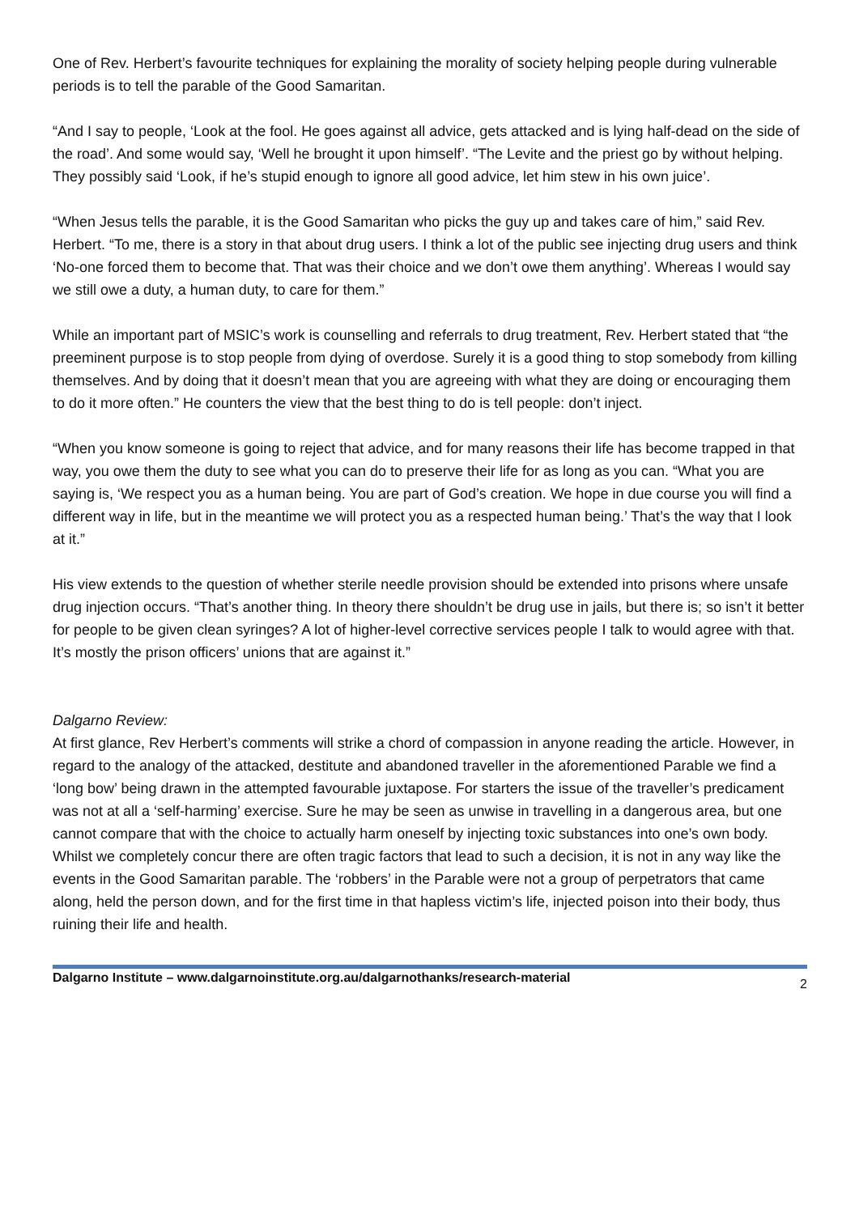One of Rev. Herbert’s favourite techniques for explaining the morality of society helping people during vulnerable periods is to tell the parable of the Good Samaritan.
“And I say to people, ‘Look at the fool. He goes against all advice, gets attacked and is lying half-dead on the side of the road’. And some would say, ‘Well he brought it upon himself’. “The Levite and the priest go by without helping. They possibly said ‘Look, if he’s stupid enough to ignore all good advice, let him stew in his own juice’.
“When Jesus tells the parable, it is the Good Samaritan who picks the guy up and takes care of him,” said Rev. Herbert. “To me, there is a story in that about drug users. I think a lot of the public see injecting drug users and think ‘No-one forced them to become that. That was their choice and we don’t owe them anything’. Whereas I would say we still owe a duty, a human duty, to care for them.”
While an important part of MSIC’s work is counselling and referrals to drug treatment, Rev. Herbert stated that “the preeminent purpose is to stop people from dying of overdose. Surely it is a good thing to stop somebody from killing themselves. And by doing that it doesn’t mean that you are agreeing with what they are doing or encouraging them to do it more often.” He counters the view that the best thing to do is tell people: don’t inject.
“When you know someone is going to reject that advice, and for many reasons their life has become trapped in that way, you owe them the duty to see what you can do to preserve their life for as long as you can. “What you are saying is, ‘We respect you as a human being. You are part of God’s creation. We hope in due course you will find a different way in life, but in the meantime we will protect you as a respected human being.’ That’s the way that I look at it.”
His view extends to the question of whether sterile needle provision should be extended into prisons where unsafe drug injection occurs. “That’s another thing. In theory there shouldn’t be drug use in jails, but there is; so isn’t it better for people to be given clean syringes? A lot of higher-level corrective services people I talk to would agree with that. It’s mostly the prison officers’ unions that are against it.”
Dalgarno Review:
At first glance, Rev Herbert’s comments will strike a chord of compassion in anyone reading the article. However, in regard to the analogy of the attacked, destitute and abandoned traveller in the aforementioned Parable we find a ‘long bow’ being drawn in the attempted favourable juxtapose. For starters the issue of the traveller’s predicament was not at all a ‘self-harming’ exercise. Sure he may be seen as unwise in travelling in a dangerous area, but one cannot compare that with the choice to actually harm oneself by injecting toxic substances into one’s own body. Whilst we completely concur there are often tragic factors that lead to such a decision, it is not in any way like the events in the Good Samaritan parable. The ‘robbers’ in the Parable were not a group of perpetrators that came along, held the person down, and for the first time in that hapless victim’s life, injected poison into their body, thus ruining their life and health.
Dalgarno Institute – www.dalgarnoinstitute.org.au/dalgarnothanks/research-material 2